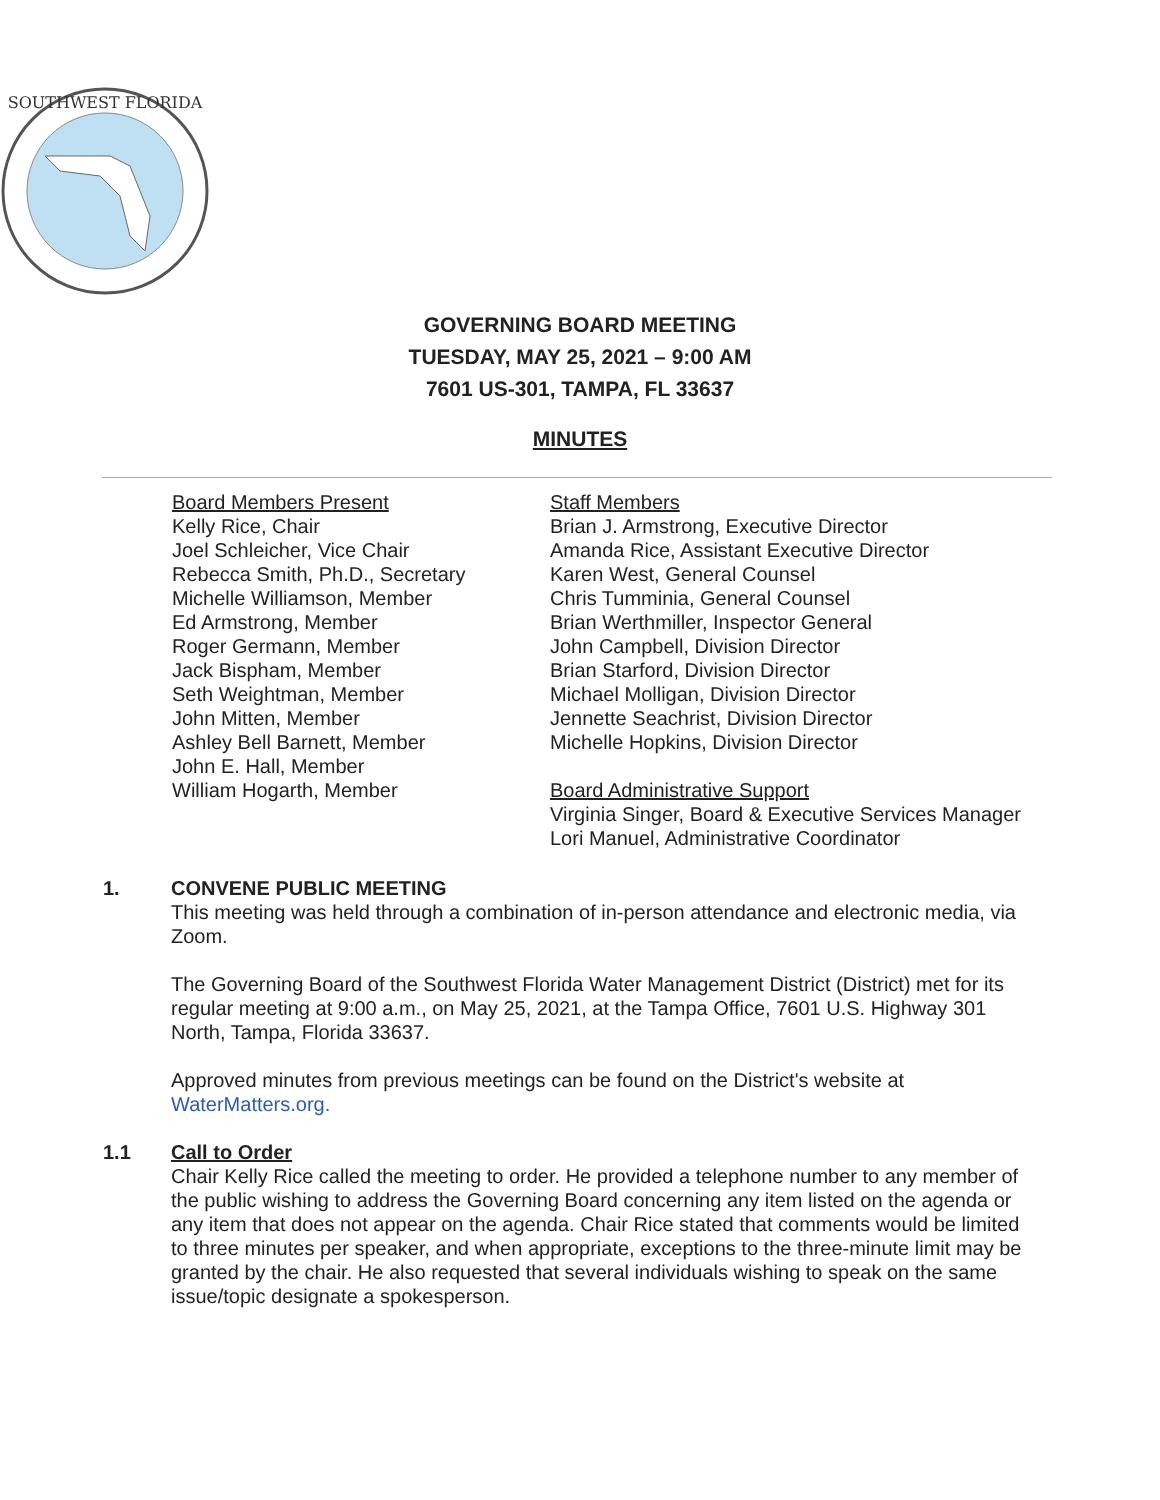SOUTHWEST FLORIDA
GOVERNING BOARD MEETING
TUESDAY, MAY 25, 2021 – 9:00 AM
7601 US-301, TAMPA, FL 33637
MINUTES
Board Members Present
Kelly Rice, Chair
Joel Schleicher, Vice Chair
Rebecca Smith, Ph.D., Secretary
Michelle Williamson, Member
Ed Armstrong, Member
Roger Germann, Member
Jack Bispham, Member
Seth Weightman, Member
John Mitten, Member
Ashley Bell Barnett, Member
John E. Hall, Member
William Hogarth, Member
Staff Members
Brian J. Armstrong, Executive Director
Amanda Rice, Assistant Executive Director
Karen West, General Counsel
Chris Tumminia, General Counsel
Brian Werthmiller, Inspector General
John Campbell, Division Director
Brian Starford, Division Director
Michael Molligan, Division Director
Jennette Seachrist, Division Director
Michelle Hopkins, Division Director
Board Administrative Support
Virginia Singer, Board & Executive Services Manager
Lori Manuel, Administrative Coordinator
1. CONVENE PUBLIC MEETING
This meeting was held through a combination of in-person attendance and electronic media, via Zoom.
The Governing Board of the Southwest Florida Water Management District (District) met for its regular meeting at 9:00 a.m., on May 25, 2021, at the Tampa Office, 7601 U.S. Highway 301 North, Tampa, Florida 33637.
Approved minutes from previous meetings can be found on the District's website at WaterMatters.org.
1.1 Call to Order
Chair Kelly Rice called the meeting to order. He provided a telephone number to any member of the public wishing to address the Governing Board concerning any item listed on the agenda or any item that does not appear on the agenda. Chair Rice stated that comments would be limited to three minutes per speaker, and when appropriate, exceptions to the three-minute limit may be granted by the chair. He also requested that several individuals wishing to speak on the same issue/topic designate a spokesperson.